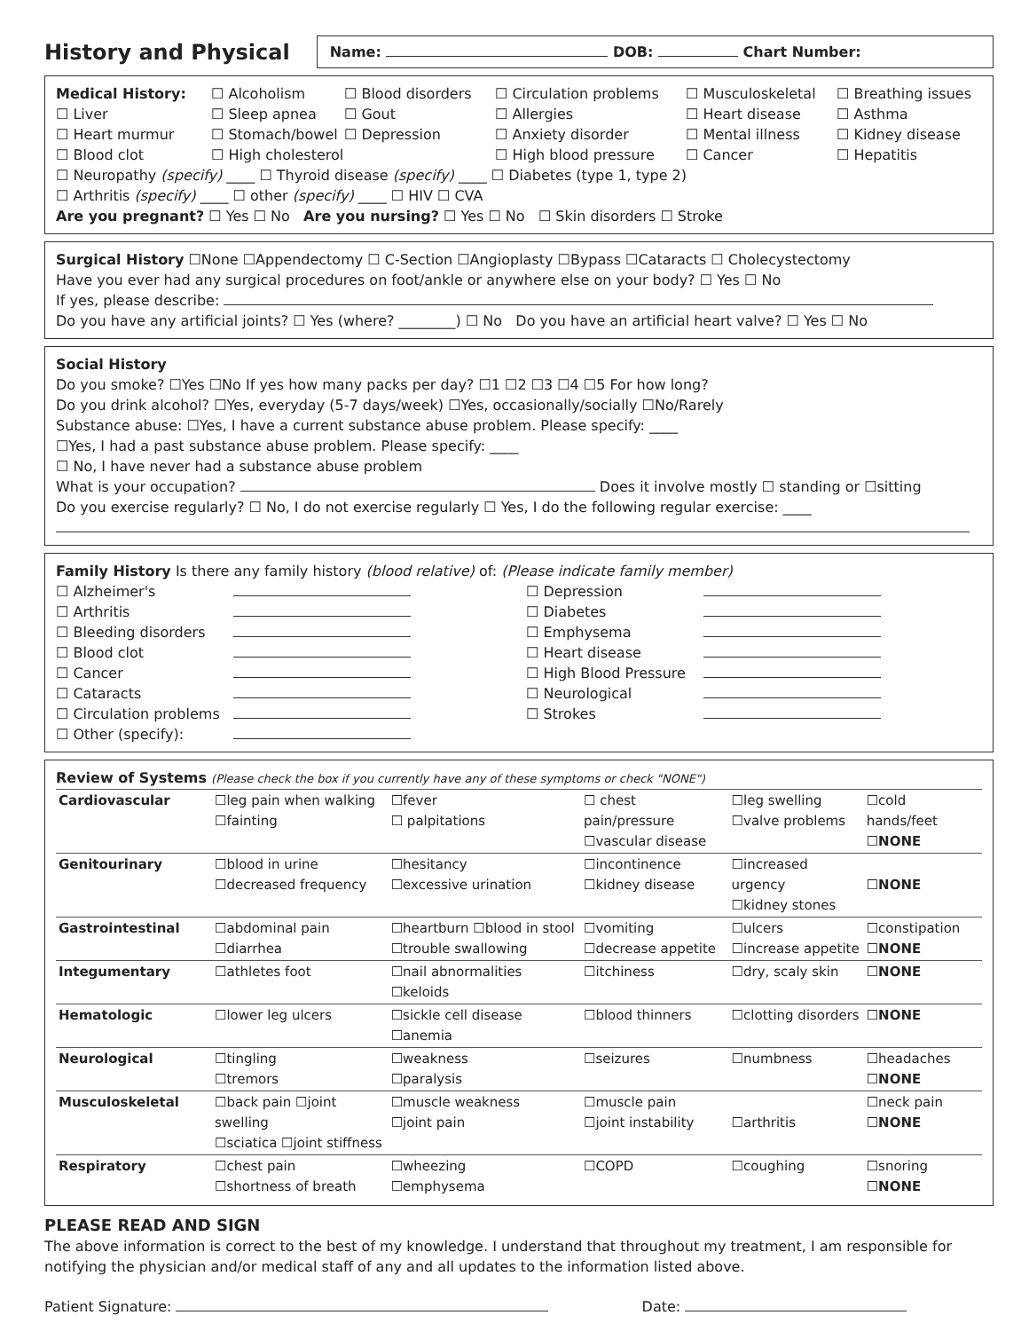History and Physical
Name: DOB: Chart Number:
Medical History:
☐ Alcoholism
☐ Blood disorders
☐ Circulation problems
☐ Musculoskeletal
☐ Breathing issues
☐ Liver
☐ Sleep apnea
☐ Gout
☐ Allergies
☐ Heart disease
☐ Asthma
☐ Heart murmur
☐ Stomach/bowel
☐ Depression
☐ Anxiety disorder
☐ Mental illness
☐ Kidney disease
☐ Blood clot
☐ High cholesterol
☐ High blood pressure
☐ Cancer
☐ Hepatitis
☐ Neuropathy (specify) ____ ☐ Thyroid disease (specify) ____ ☐ Diabetes (type 1, type 2)
☐ Arthritis (specify) ____ ☐ other (specify) ____ ☐ HIV ☐ CVA
Are you pregnant? ☐ Yes ☐ No Are you nursing? ☐ Yes ☐ No ☐ Skin disorders ☐ Stroke
Surgical History ☐None ☐Appendectomy ☐ C-Section ☐Angioplasty ☐Bypass ☐Cataracts ☐ Cholecystectomy
Have you ever had any surgical procedures on foot/ankle or anywhere else on your body? ☐ Yes ☐ No
If yes, please describe:
Do you have any artificial joints? ☐ Yes (where? ________) ☐ No Do you have an artificial heart valve? ☐ Yes ☐ No
Social History
Do you smoke? ☐Yes ☐No If yes how many packs per day? ☐1 ☐2 ☐3 ☐4 ☐5 For how long?
Do you drink alcohol? ☐Yes, everyday (5-7 days/week) ☐Yes, occasionally/socially ☐No/Rarely
Substance abuse: ☐Yes, I have a current substance abuse problem. Please specify: ____
☐Yes, I had a past substance abuse problem. Please specify: ____
☐ No, I have never had a substance abuse problem
What is your occupation? Does it involve mostly ☐ standing or ☐sitting
Do you exercise regularly? ☐ No, I do not exercise regularly ☐ Yes, I do the following regular exercise: ____
Family History Is there any family history (blood relative) of: (Please indicate family member)
☐ Alzheimer's
☐ Depression
☐ Arthritis
☐ Diabetes
☐ Bleeding disorders
☐ Emphysema
☐ Blood clot
☐ Heart disease
☐ Cancer
☐ High Blood Pressure
☐ Cataracts
☐ Neurological
☐ Circulation problems
☐ Strokes
☐ Other (specify):
Review of Systems (Please check the box if you currently have any of these symptoms or check "NONE")
| Cardiovascular | ☐leg pain when walking ☐fainting | ☐fever ☐ palpitations | ☐ chest pain/pressure ☐vascular disease | ☐leg swelling ☐valve problems | ☐cold hands/feet ☐NONE |
| Genitourinary | ☐blood in urine ☐decreased frequency | ☐hesitancy ☐excessive urination | ☐incontinence ☐kidney disease | ☐increased urgency ☐kidney stones | ☐NONE |
| Gastrointestinal | ☐abdominal pain ☐diarrhea | ☐heartburn ☐blood in stool ☐trouble swallowing | ☐vomiting ☐decrease appetite | ☐ulcers ☐increase appetite | ☐constipation ☐NONE |
| Integumentary | ☐athletes foot | ☐nail abnormalities ☐keloids | ☐itchiness | ☐dry, scaly skin | ☐NONE |
| Hematologic | ☐lower leg ulcers | ☐sickle cell disease ☐anemia | ☐blood thinners | ☐clotting disorders | ☐NONE |
| Neurological | ☐tingling ☐tremors | ☐weakness ☐paralysis | ☐seizures | ☐numbness | ☐headaches ☐NONE |
| Musculoskeletal | ☐back pain ☐joint swelling ☐sciatica ☐joint stiffness | ☐muscle weakness ☐joint pain | ☐muscle pain ☐joint instability | ☐arthritis | ☐neck pain ☐NONE |
| Respiratory | ☐chest pain ☐shortness of breath | ☐wheezing ☐emphysema | ☐COPD | ☐coughing | ☐snoring ☐NONE |
PLEASE READ AND SIGN
The above information is correct to the best of my knowledge. I understand that throughout my treatment, I am responsible for notifying the physician and/or medical staff of any and all updates to the information listed above.
Patient Signature: Date: